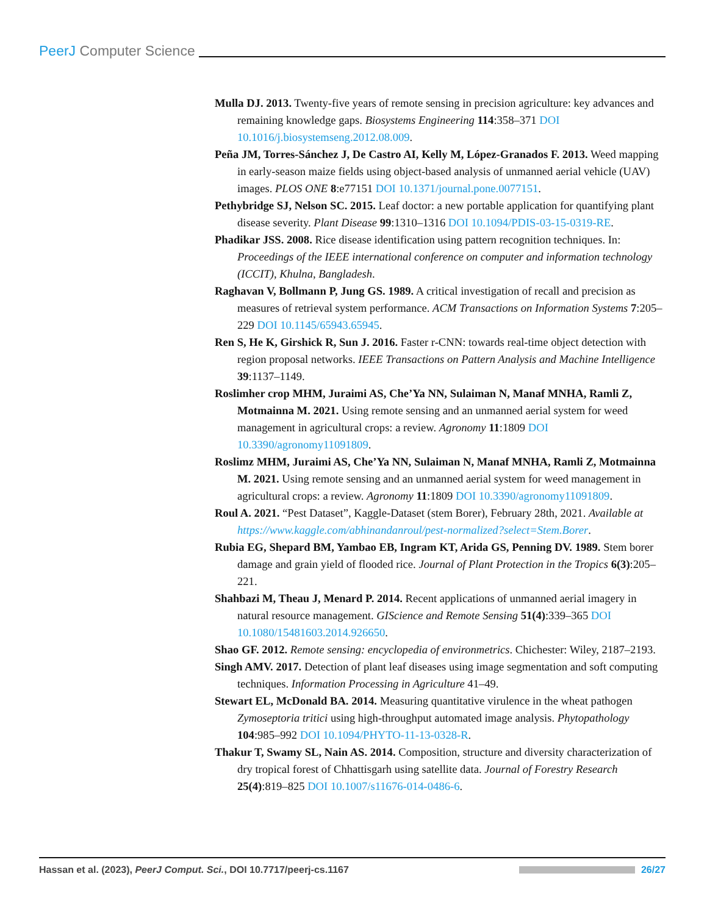PeerJ Computer Science
Mulla DJ. 2013. Twenty-five years of remote sensing in precision agriculture: key advances and remaining knowledge gaps. Biosystems Engineering 114:358–371 DOI 10.1016/j.biosystemseng.2012.08.009.
Peña JM, Torres-Sánchez J, De Castro AI, Kelly M, López-Granados F. 2013. Weed mapping in early-season maize fields using object-based analysis of unmanned aerial vehicle (UAV) images. PLOS ONE 8:e77151 DOI 10.1371/journal.pone.0077151.
Pethybridge SJ, Nelson SC. 2015. Leaf doctor: a new portable application for quantifying plant disease severity. Plant Disease 99:1310–1316 DOI 10.1094/PDIS-03-15-0319-RE.
Phadikar JSS. 2008. Rice disease identification using pattern recognition techniques. In: Proceedings of the IEEE international conference on computer and information technology (ICCIT), Khulna, Bangladesh.
Raghavan V, Bollmann P, Jung GS. 1989. A critical investigation of recall and precision as measures of retrieval system performance. ACM Transactions on Information Systems 7:205–229 DOI 10.1145/65943.65945.
Ren S, He K, Girshick R, Sun J. 2016. Faster r-CNN: towards real-time object detection with region proposal networks. IEEE Transactions on Pattern Analysis and Machine Intelligence 39:1137–1149.
Roslimher crop MHM, Juraimi AS, Che’Ya NN, Sulaiman N, Manaf MNHA, Ramli Z, Motmainna M. 2021. Using remote sensing and an unmanned aerial system for weed management in agricultural crops: a review. Agronomy 11:1809 DOI 10.3390/agronomy11091809.
Roslimz MHM, Juraimi AS, Che’Ya NN, Sulaiman N, Manaf MNHA, Ramli Z, Motmainna M. 2021. Using remote sensing and an unmanned aerial system for weed management in agricultural crops: a review. Agronomy 11:1809 DOI 10.3390/agronomy11091809.
Roul A. 2021. “Pest Dataset”, Kaggle-Dataset (stem Borer), February 28th, 2021. Available at https://www.kaggle.com/abhinandanroul/pest-normalized?select=Stem.Borer.
Rubia EG, Shepard BM, Yambao EB, Ingram KT, Arida GS, Penning DV. 1989. Stem borer damage and grain yield of flooded rice. Journal of Plant Protection in the Tropics 6(3):205–221.
Shahbazi M, Theau J, Menard P. 2014. Recent applications of unmanned aerial imagery in natural resource management. GIScience and Remote Sensing 51(4):339–365 DOI 10.1080/15481603.2014.926650.
Shao GF. 2012. Remote sensing: encyclopedia of environmetrics. Chichester: Wiley, 2187–2193.
Singh AMV. 2017. Detection of plant leaf diseases using image segmentation and soft computing techniques. Information Processing in Agriculture 41–49.
Stewart EL, McDonald BA. 2014. Measuring quantitative virulence in the wheat pathogen Zymoseptoria tritici using high-throughput automated image analysis. Phytopathology 104:985–992 DOI 10.1094/PHYTO-11-13-0328-R.
Thakur T, Swamy SL, Nain AS. 2014. Composition, structure and diversity characterization of dry tropical forest of Chhattisgarh using satellite data. Journal of Forestry Research 25(4):819–825 DOI 10.1007/s11676-014-0486-6.
Hassan et al. (2023), PeerJ Comput. Sci., DOI 10.7717/peerj-cs.1167
26/27